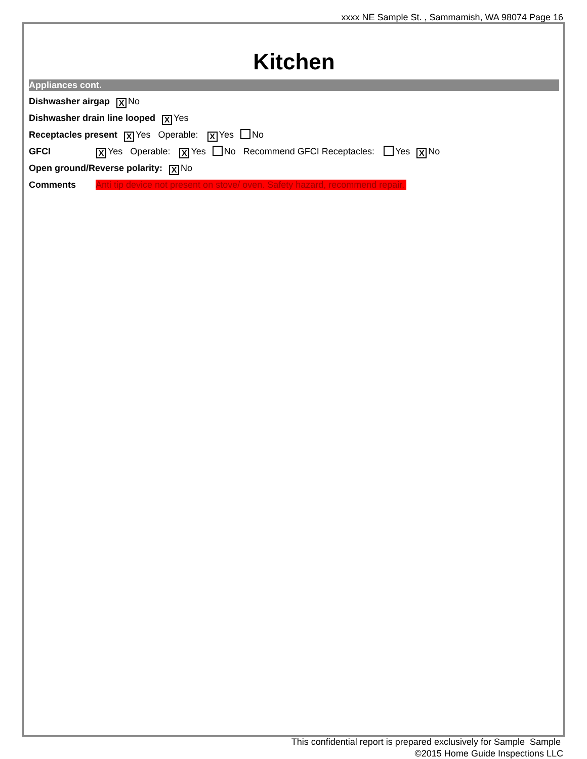xxxx NE Sample St. , Sammamish, WA 98074 Page 16
Kitchen
Appliances cont.
Dishwasher airgap X No
Dishwasher drain line looped X Yes
Receptacles present X Yes Operable: X Yes No
GFCI X Yes Operable: X Yes No Recommend GFCI Receptacles: Yes X No
Open ground/Reverse polarity: X No
Comments Anti tip device not present on stove/ oven. Safety hazard, recommend repair.
This confidential report is prepared exclusively for Sample Sample
©2015 Home Guide Inspections LLC